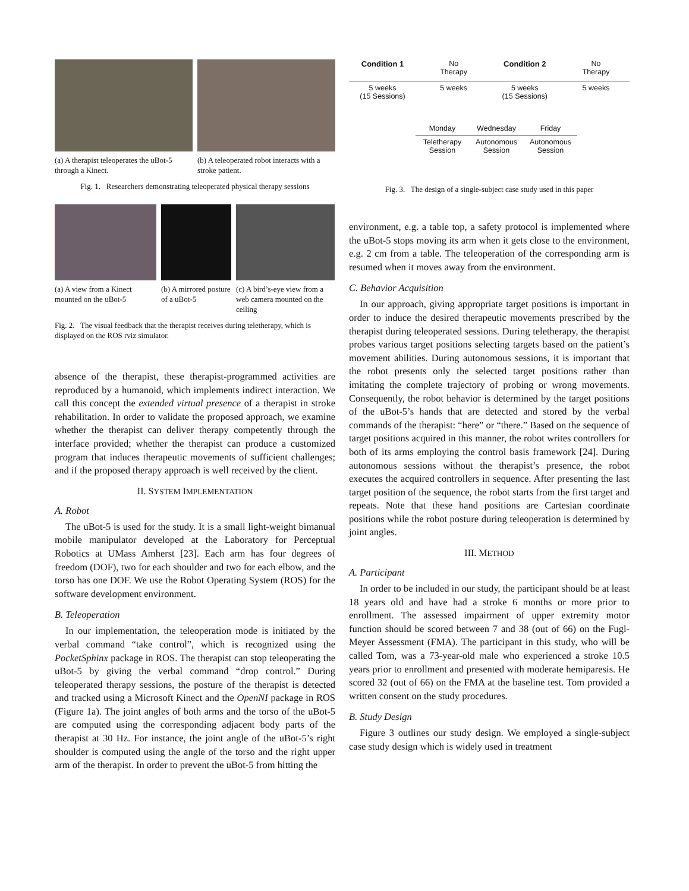(a) A therapist teleoperates the uBot-5 through a Kinect.
(b) A teleoperated robot interacts with a stroke patient.
Fig. 1. Researchers demonstrating teleoperated physical therapy sessions
(a) A view from a Kinect mounted on the uBot-5
(b) A mirrored posture of a uBot-5
(c) A bird’s-eye view from a web camera mounted on the ceiling
Fig. 2. The visual feedback that the therapist receives during teletherapy, which is displayed on the ROS rviz simulator.
absence of the therapist, these therapist-programmed activities are reproduced by a humanoid, which implements indirect interaction. We call this concept the extended virtual presence of a therapist in stroke rehabilitation. In order to validate the proposed approach, we examine whether the therapist can deliver therapy competently through the interface provided; whether the therapist can produce a customized program that induces therapeutic movements of sufficient challenges; and if the proposed therapy approach is well received by the client.
II. SYSTEM IMPLEMENTATION
A. Robot
The uBot-5 is used for the study. It is a small light-weight bimanual mobile manipulator developed at the Laboratory for Perceptual Robotics at UMass Amherst [23]. Each arm has four degrees of freedom (DOF), two for each shoulder and two for each elbow, and the torso has one DOF. We use the Robot Operating System (ROS) for the software development environment.
B. Teleoperation
In our implementation, the teleoperation mode is initiated by the verbal command “take control”, which is recognized using the PocketSphinx package in ROS. The therapist can stop teleoperating the uBot-5 by giving the verbal command “drop control.” During teleoperated therapy sessions, the posture of the therapist is detected and tracked using a Microsoft Kinect and the OpenNI package in ROS (Figure 1a). The joint angles of both arms and the torso of the uBot-5 are computed using the corresponding adjacent body parts of the therapist at 30 Hz. For instance, the joint angle of the uBot-5’s right shoulder is computed using the angle of the torso and the right upper arm of the therapist. In order to prevent the uBot-5 from hitting the
Condition 1 No
Therapy
Condition 2 No
Therapy
5 weeks
(15 Sessions)
5 weeks 5 weeks
(15 Sessions)
5 weeks
Monday Wednesday Friday
Teletherapy Session
Autonomous Session
Autonomous Session
Fig. 3. The design of a single-subject case study used in this paper
environment, e.g. a table top, a safety protocol is implemented where the uBot-5 stops moving its arm when it gets close to the environment, e.g. 2 cm from a table. The teleoperation of the corresponding arm is resumed when it moves away from the environment.
C. Behavior Acquisition
In our approach, giving appropriate target positions is important in order to induce the desired therapeutic movements prescribed by the therapist during teleoperated sessions. During teletherapy, the therapist probes various target positions selecting targets based on the patient’s movement abilities. During autonomous sessions, it is important that the robot presents only the selected target positions rather than imitating the complete trajectory of probing or wrong movements. Consequently, the robot behavior is determined by the target positions of the uBot-5’s hands that are detected and stored by the verbal commands of the therapist: “here” or “there.” Based on the sequence of target positions acquired in this manner, the robot writes controllers for both of its arms employing the control basis framework [24]. During autonomous sessions without the therapist’s presence, the robot executes the acquired controllers in sequence. After presenting the last target position of the sequence, the robot starts from the first target and repeats. Note that these hand positions are Cartesian coordinate positions while the robot posture during teleoperation is determined by joint angles.
III. METHOD
A. Participant
In order to be included in our study, the participant should be at least 18 years old and have had a stroke 6 months or more prior to enrollment. The assessed impairment of upper extremity motor function should be scored between 7 and 38 (out of 66) on the Fugl-Meyer Assessment (FMA). The participant in this study, who will be called Tom, was a 73-year-old male who experienced a stroke 10.5 years prior to enrollment and presented with moderate hemiparesis. He scored 32 (out of 66) on the FMA at the baseline test. Tom provided a written consent on the study procedures.
B. Study Design
Figure 3 outlines our study design. We employed a single-subject case study design which is widely used in treatment